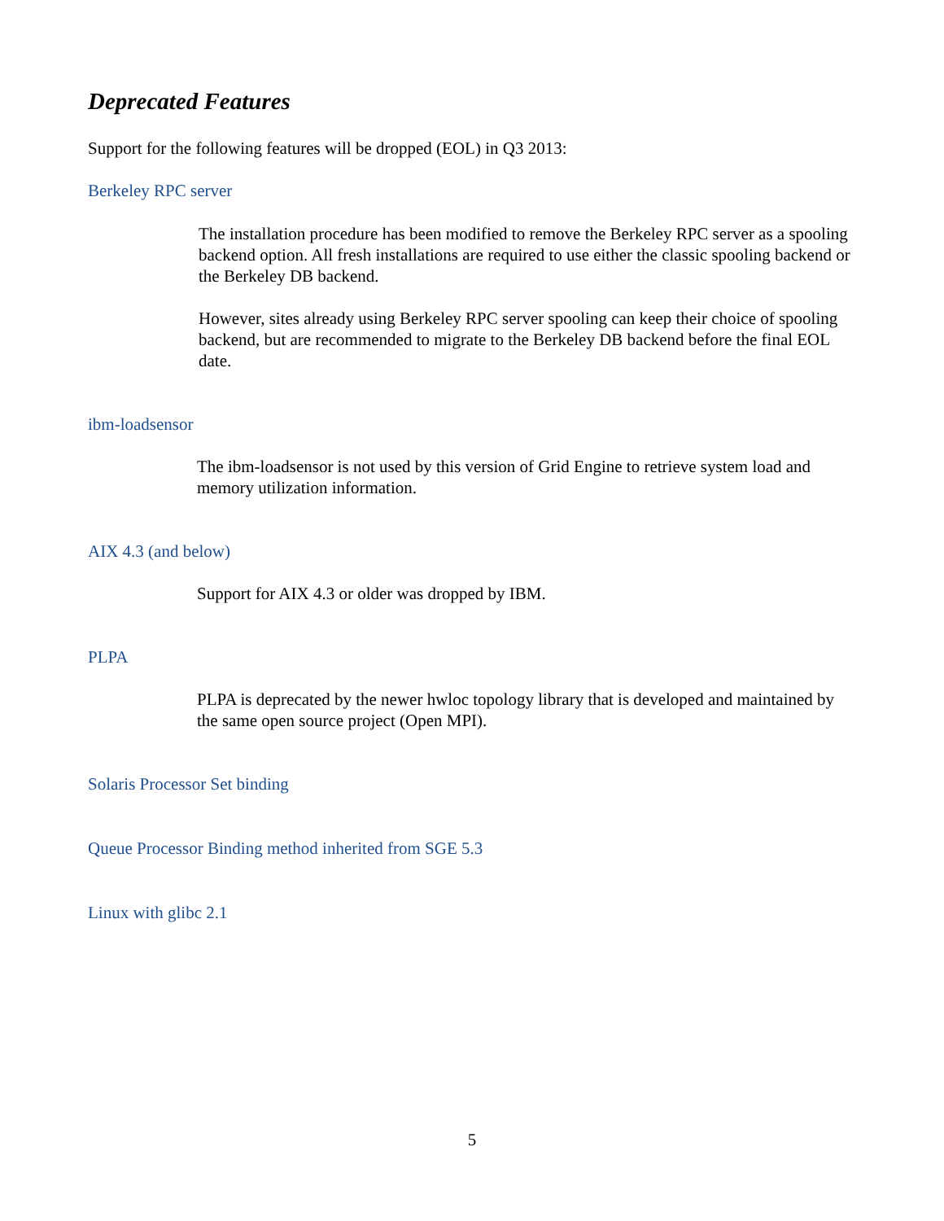Deprecated Features
Support for the following features will be dropped (EOL) in Q3 2013:
Berkeley RPC server
The installation procedure has been modified to remove the Berkeley RPC server as a spooling backend option. All fresh installations are required to use either the classic spooling backend or the Berkeley DB backend.
However, sites already using Berkeley RPC server spooling can keep their choice of spooling backend, but are recommended to migrate to the Berkeley DB backend before the final EOL date.
ibm-loadsensor
The ibm-loadsensor is not used by this version of Grid Engine to retrieve system load and memory utilization information.
AIX 4.3 (and below)
Support for AIX 4.3 or older was dropped by IBM.
PLPA
PLPA is deprecated by the newer hwloc topology library that is developed and maintained by the same open source project (Open MPI).
Solaris Processor Set binding
Queue Processor Binding method inherited from SGE 5.3
Linux with glibc 2.1
5